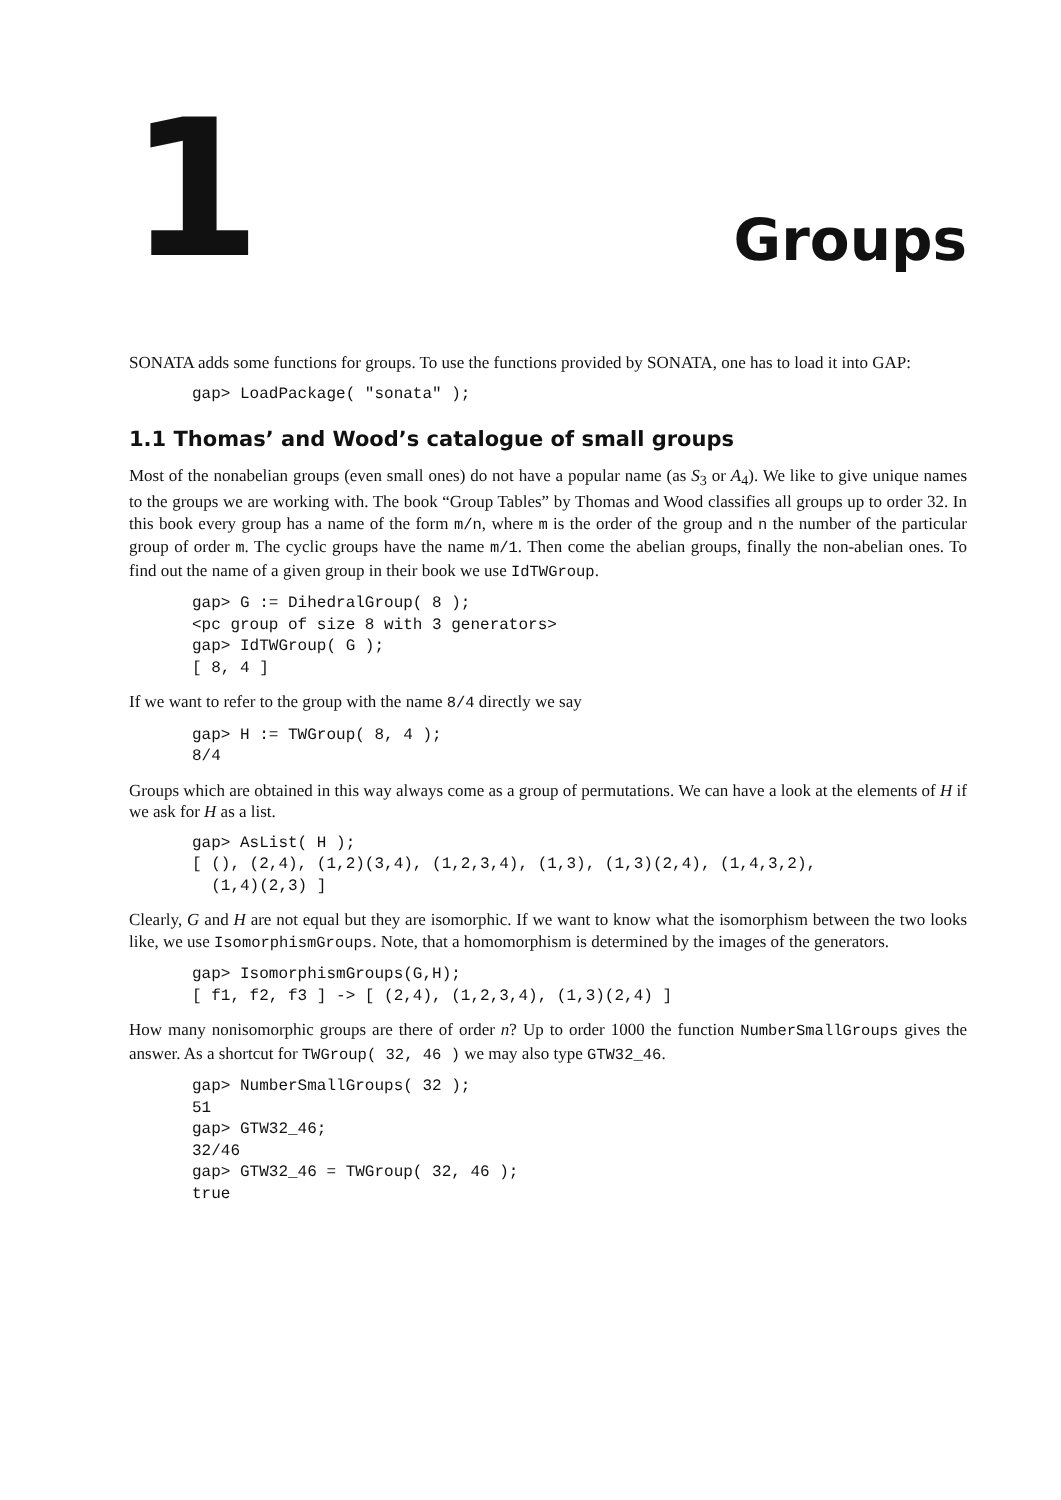1
Groups
SONATA adds some functions for groups. To use the functions provided by SONATA, one has to load it into GAP:
gap> LoadPackage( "sonata" );
1.1 Thomas’ and Wood’s catalogue of small groups
Most of the nonabelian groups (even small ones) do not have a popular name (as S<sub>3</sub> or A<sub>4</sub>). We like to give unique names to the groups we are working with. The book “Group Tables” by Thomas and Wood classifies all groups up to order 32. In this book every group has a name of the form m/n, where m is the order of the group and n the number of the particular group of order m. The cyclic groups have the name m/1. Then come the abelian groups, finally the non-abelian ones. To find out the name of a given group in their book we use IdTWGroup.
gap> G := DihedralGroup( 8 );
<pc group of size 8 with 3 generators>
gap> IdTWGroup( G );
[ 8, 4 ]
If we want to refer to the group with the name 8/4 directly we say
gap> H := TWGroup( 8, 4 );
8/4
Groups which are obtained in this way always come as a group of permutations. We can have a look at the elements of H if we ask for H as a list.
gap> AsList( H );
[ (), (2,4), (1,2)(3,4), (1,2,3,4), (1,3), (1,3)(2,4), (1,4,3,2),
  (1,4)(2,3) ]
Clearly, G and H are not equal but they are isomorphic. If we want to know what the isomorphism between the two looks like, we use IsomorphismGroups. Note, that a homomorphism is determined by the images of the generators.
gap> IsomorphismGroups(G,H);
[ f1, f2, f3 ] -> [ (2,4), (1,2,3,4), (1,3)(2,4) ]
How many nonisomorphic groups are there of order n? Up to order 1000 the function NumberSmallGroups gives the answer. As a shortcut for TWGroup( 32, 46 ) we may also type GTW32_46.
gap> NumberSmallGroups( 32 );
51
gap> GTW32_46;
32/46
gap> GTW32_46 = TWGroup( 32, 46 );
true